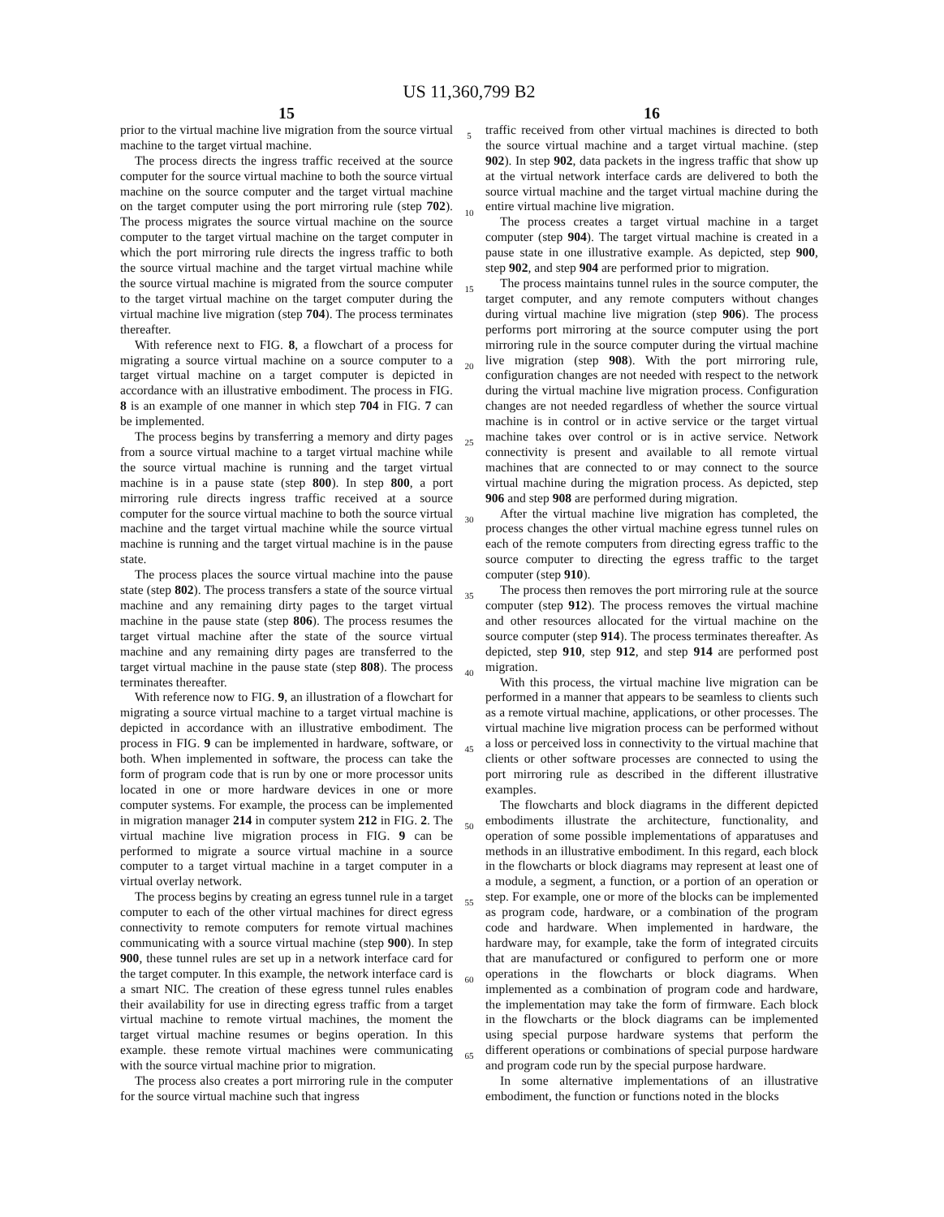US 11,360,799 B2
15
prior to the virtual machine live migration from the source virtual machine to the target virtual machine.
The process directs the ingress traffic received at the source computer for the source virtual machine to both the source virtual machine on the source computer and the target virtual machine on the target computer using the port mirroring rule (step 702). The process migrates the source virtual machine on the source computer to the target virtual machine on the target computer in which the port mirroring rule directs the ingress traffic to both the source virtual machine and the target virtual machine while the source virtual machine is migrated from the source computer to the target virtual machine on the target computer during the virtual machine live migration (step 704). The process terminates thereafter.
With reference next to FIG. 8, a flowchart of a process for migrating a source virtual machine on a source computer to a target virtual machine on a target computer is depicted in accordance with an illustrative embodiment. The process in FIG. 8 is an example of one manner in which step 704 in FIG. 7 can be implemented.
The process begins by transferring a memory and dirty pages from a source virtual machine to a target virtual machine while the source virtual machine is running and the target virtual machine is in a pause state (step 800). In step 800, a port mirroring rule directs ingress traffic received at a source computer for the source virtual machine to both the source virtual machine and the target virtual machine while the source virtual machine is running and the target virtual machine is in the pause state.
The process places the source virtual machine into the pause state (step 802). The process transfers a state of the source virtual machine and any remaining dirty pages to the target virtual machine in the pause state (step 806). The process resumes the target virtual machine after the state of the source virtual machine and any remaining dirty pages are transferred to the target virtual machine in the pause state (step 808). The process terminates thereafter.
With reference now to FIG. 9, an illustration of a flowchart for migrating a source virtual machine to a target virtual machine is depicted in accordance with an illustrative embodiment. The process in FIG. 9 can be implemented in hardware, software, or both. When implemented in software, the process can take the form of program code that is run by one or more processor units located in one or more hardware devices in one or more computer systems. For example, the process can be implemented in migration manager 214 in computer system 212 in FIG. 2. The virtual machine live migration process in FIG. 9 can be performed to migrate a source virtual machine in a source computer to a target virtual machine in a target computer in a virtual overlay network.
The process begins by creating an egress tunnel rule in a target computer to each of the other virtual machines for direct egress connectivity to remote computers for remote virtual machines communicating with a source virtual machine (step 900). In step 900, these tunnel rules are set up in a network interface card for the target computer. In this example, the network interface card is a smart NIC. The creation of these egress tunnel rules enables their availability for use in directing egress traffic from a target virtual machine to remote virtual machines, the moment the target virtual machine resumes or begins operation. In this example. these remote virtual machines were communicating with the source virtual machine prior to migration.
The process also creates a port mirroring rule in the computer for the source virtual machine such that ingress
5
10
15
20
25
30
35
40
45
50
55
60
65
16
traffic received from other virtual machines is directed to both the source virtual machine and a target virtual machine. (step 902). In step 902, data packets in the ingress traffic that show up at the virtual network interface cards are delivered to both the source virtual machine and the target virtual machine during the entire virtual machine live migration.
The process creates a target virtual machine in a target computer (step 904). The target virtual machine is created in a pause state in one illustrative example. As depicted, step 900, step 902, and step 904 are performed prior to migration.
The process maintains tunnel rules in the source computer, the target computer, and any remote computers without changes during virtual machine live migration (step 906). The process performs port mirroring at the source computer using the port mirroring rule in the source computer during the virtual machine live migration (step 908). With the port mirroring rule, configuration changes are not needed with respect to the network during the virtual machine live migration process. Configuration changes are not needed regardless of whether the source virtual machine is in control or in active service or the target virtual machine takes over control or is in active service. Network connectivity is present and available to all remote virtual machines that are connected to or may connect to the source virtual machine during the migration process. As depicted, step 906 and step 908 are performed during migration.
After the virtual machine live migration has completed, the process changes the other virtual machine egress tunnel rules on each of the remote computers from directing egress traffic to the source computer to directing the egress traffic to the target computer (step 910).
The process then removes the port mirroring rule at the source computer (step 912). The process removes the virtual machine and other resources allocated for the virtual machine on the source computer (step 914). The process terminates thereafter. As depicted, step 910, step 912, and step 914 are performed post migration.
With this process, the virtual machine live migration can be performed in a manner that appears to be seamless to clients such as a remote virtual machine, applications, or other processes. The virtual machine live migration process can be performed without a loss or perceived loss in connectivity to the virtual machine that clients or other software processes are connected to using the port mirroring rule as described in the different illustrative examples.
The flowcharts and block diagrams in the different depicted embodiments illustrate the architecture, functionality, and operation of some possible implementations of apparatuses and methods in an illustrative embodiment. In this regard, each block in the flowcharts or block diagrams may represent at least one of a module, a segment, a function, or a portion of an operation or step. For example, one or more of the blocks can be implemented as program code, hardware, or a combination of the program code and hardware. When implemented in hardware, the hardware may, for example, take the form of integrated circuits that are manufactured or configured to perform one or more operations in the flowcharts or block diagrams. When implemented as a combination of program code and hardware, the implementation may take the form of firmware. Each block in the flowcharts or the block diagrams can be implemented using special purpose hardware systems that perform the different operations or combinations of special purpose hardware and program code run by the special purpose hardware.
In some alternative implementations of an illustrative embodiment, the function or functions noted in the blocks